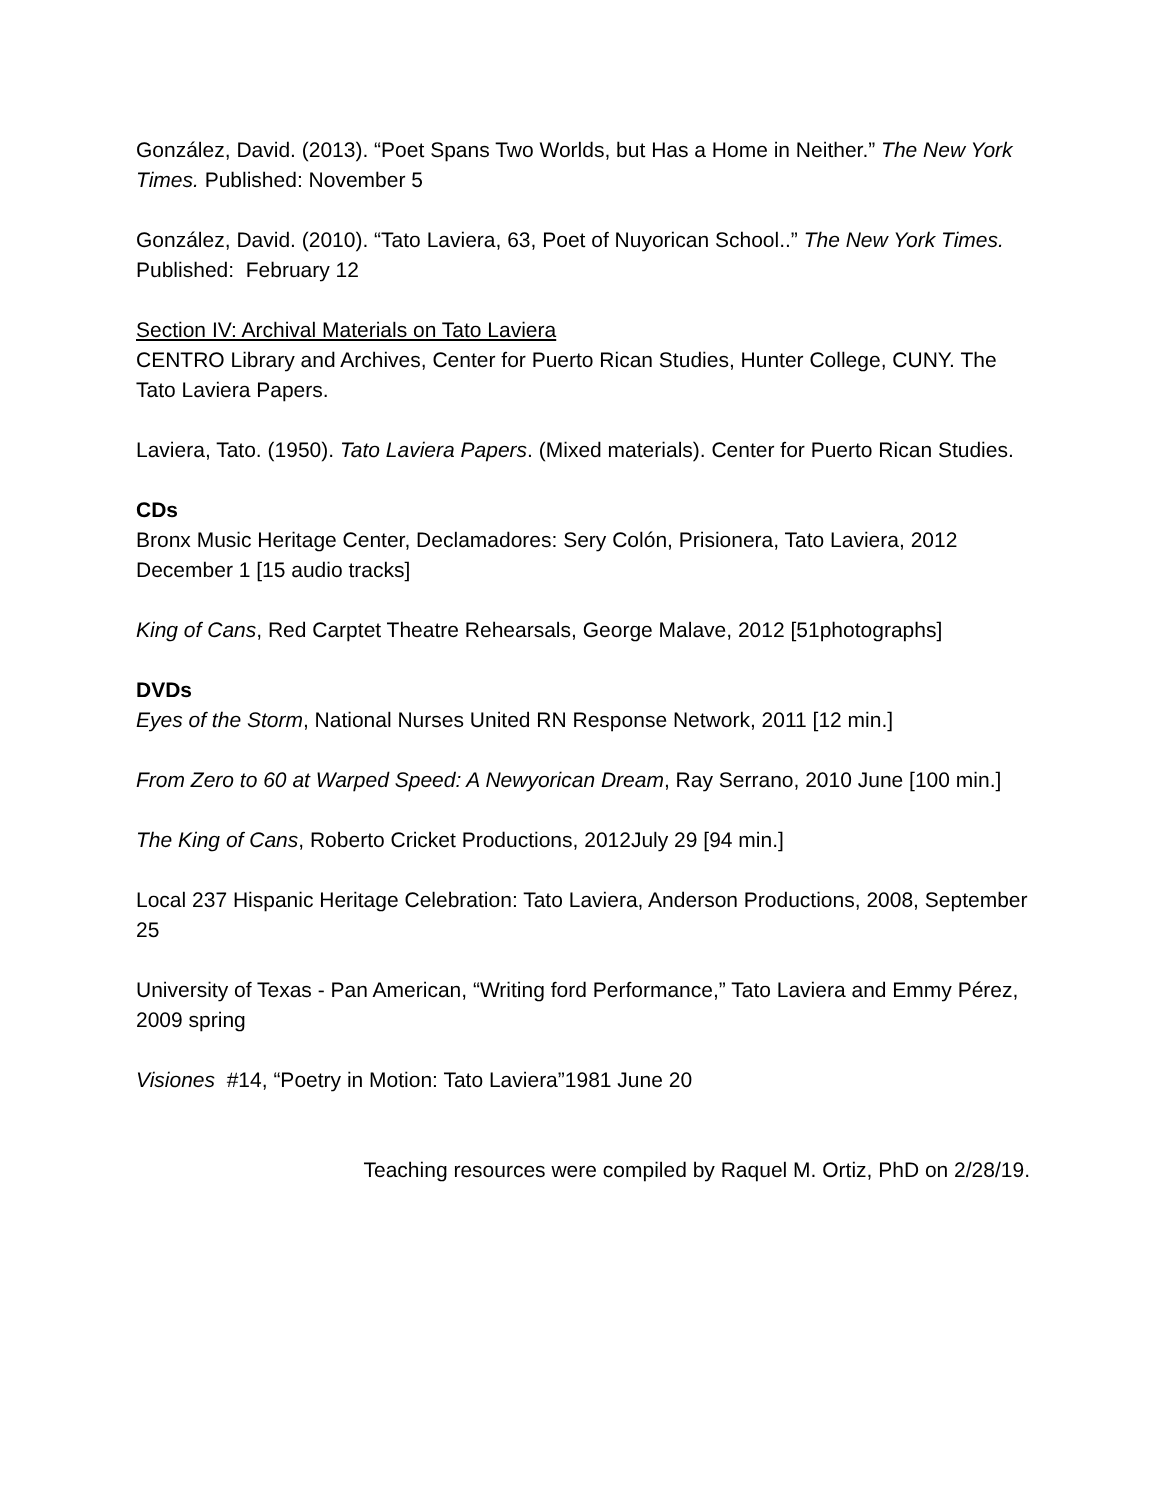González, David. (2013). “Poet Spans Two Worlds, but Has a Home in Neither.” The New York Times. Published: November 5
González, David. (2010). “Tato Laviera, 63, Poet of Nuyorican School..” The New York Times. Published: February 12
Section IV: Archival Materials on Tato Laviera
CENTRO Library and Archives, Center for Puerto Rican Studies, Hunter College, CUNY. The Tato Laviera Papers.
Laviera, Tato. (1950). Tato Laviera Papers. (Mixed materials). Center for Puerto Rican Studies.
CDs
Bronx Music Heritage Center, Declamadores: Sery Colón, Prisionera, Tato Laviera, 2012 December 1 [15 audio tracks]
King of Cans, Red Carptet Theatre Rehearsals, George Malave, 2012 [51photographs]
DVDs
Eyes of the Storm, National Nurses United RN Response Network, 2011 [12 min.]
From Zero to 60 at Warped Speed: A Newyorican Dream, Ray Serrano, 2010 June [100 min.]
The King of Cans, Roberto Cricket Productions, 2012July 29 [94 min.]
Local 237 Hispanic Heritage Celebration: Tato Laviera, Anderson Productions, 2008, September 25
University of Texas - Pan American, “Writing ford Performance,” Tato Laviera and Emmy Pérez, 2009 spring
Visiones #14, “Poetry in Motion: Tato Laviera”1981 June 20
Teaching resources were compiled by Raquel M. Ortiz, PhD on 2/28/19.